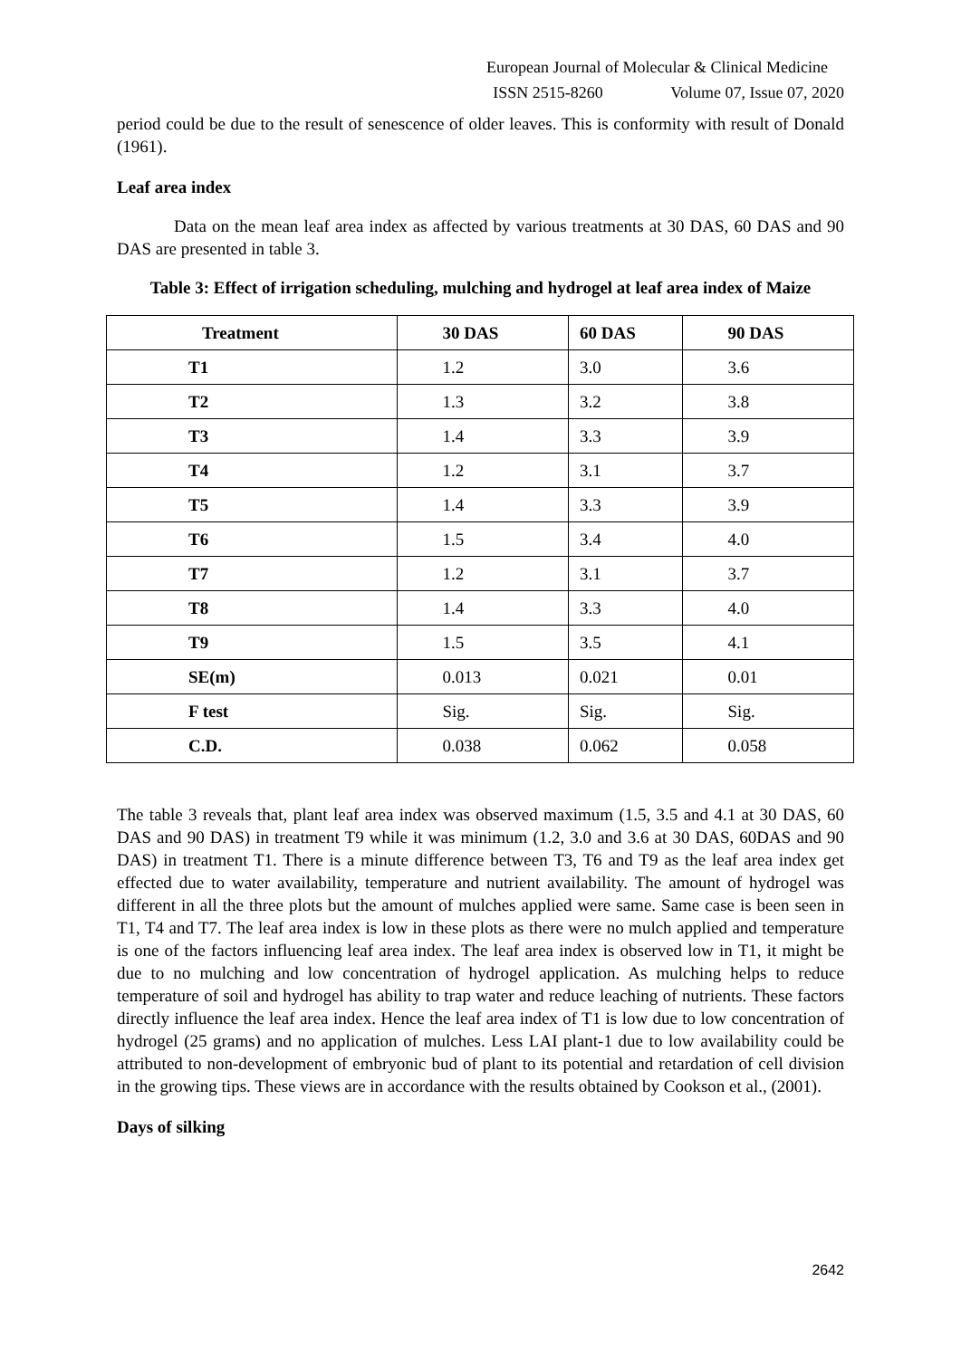European Journal of Molecular & Clinical Medicine
ISSN 2515-8260 Volume 07, Issue 07, 2020
period could be due to the result of senescence of older leaves. This is conformity with result of Donald (1961).
Leaf area index
Data on the mean leaf area index as affected by various treatments at 30 DAS, 60 DAS and 90 DAS are presented in table 3.
Table 3: Effect of irrigation scheduling, mulching and hydrogel at leaf area index of Maize
| Treatment | 30 DAS | 60 DAS | 90 DAS |
| --- | --- | --- | --- |
| T1 | 1.2 | 3.0 | 3.6 |
| T2 | 1.3 | 3.2 | 3.8 |
| T3 | 1.4 | 3.3 | 3.9 |
| T4 | 1.2 | 3.1 | 3.7 |
| T5 | 1.4 | 3.3 | 3.9 |
| T6 | 1.5 | 3.4 | 4.0 |
| T7 | 1.2 | 3.1 | 3.7 |
| T8 | 1.4 | 3.3 | 4.0 |
| T9 | 1.5 | 3.5 | 4.1 |
| SE(m) | 0.013 | 0.021 | 0.01 |
| F test | Sig. | Sig. | Sig. |
| C.D. | 0.038 | 0.062 | 0.058 |
The table 3 reveals that, plant leaf area index was observed maximum (1.5, 3.5 and 4.1 at 30 DAS, 60 DAS and 90 DAS) in treatment T9 while it was minimum (1.2, 3.0 and 3.6 at 30 DAS, 60DAS and 90 DAS) in treatment T1. There is a minute difference between T3, T6 and T9 as the leaf area index get effected due to water availability, temperature and nutrient availability. The amount of hydrogel was different in all the three plots but the amount of mulches applied were same. Same case is been seen in T1, T4 and T7. The leaf area index is low in these plots as there were no mulch applied and temperature is one of the factors influencing leaf area index. The leaf area index is observed low in T1, it might be due to no mulching and low concentration of hydrogel application. As mulching helps to reduce temperature of soil and hydrogel has ability to trap water and reduce leaching of nutrients. These factors directly influence the leaf area index. Hence the leaf area index of T1 is low due to low concentration of hydrogel (25 grams) and no application of mulches. Less LAI plant-1 due to low availability could be attributed to non-development of embryonic bud of plant to its potential and retardation of cell division in the growing tips. These views are in accordance with the results obtained by Cookson et al., (2001).
Days of silking
2642